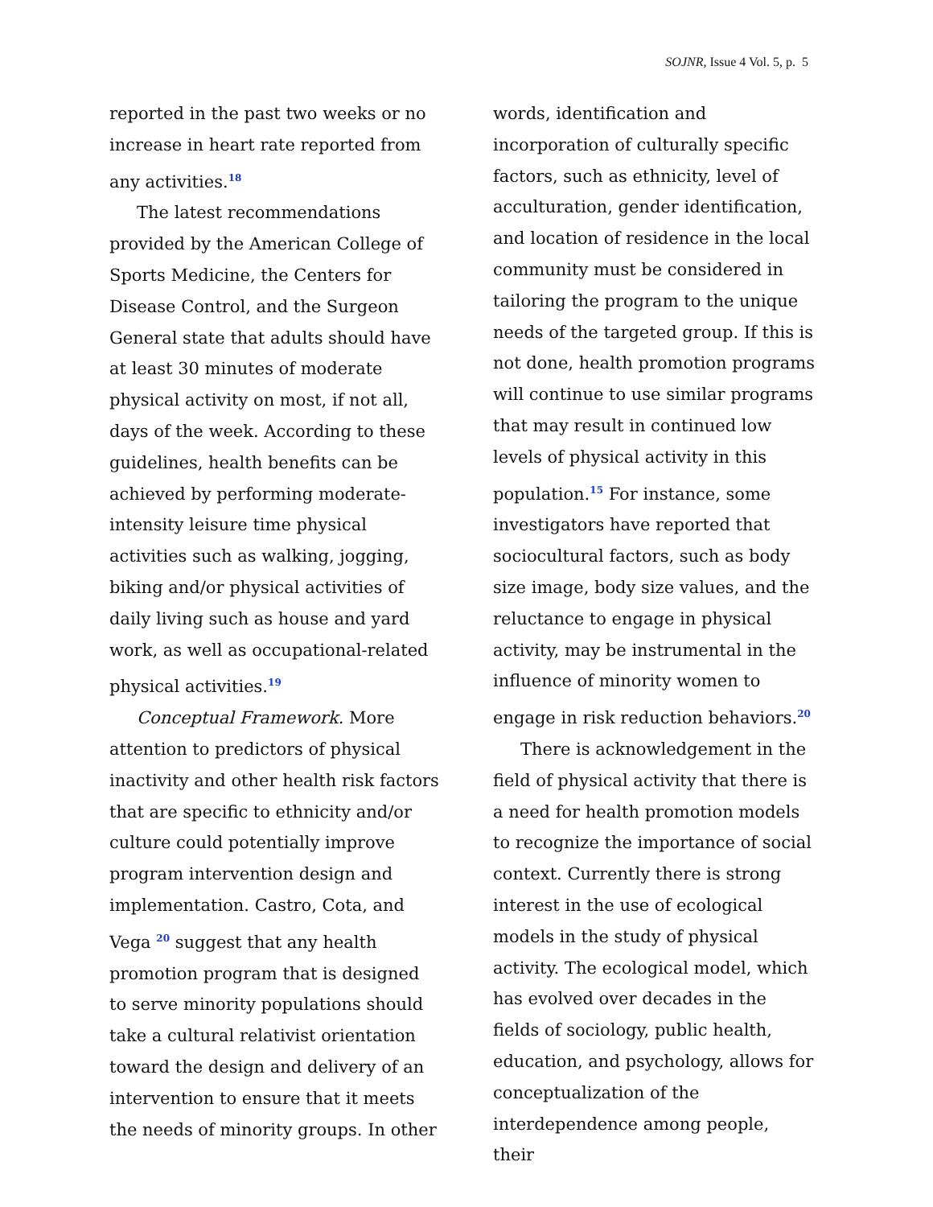SOJNR, Issue 4 Vol. 5, p. 5
reported in the past two weeks or no increase in heart rate reported from any activities.<sup>18</sup>
The latest recommendations provided by the American College of Sports Medicine, the Centers for Disease Control, and the Surgeon General state that adults should have at least 30 minutes of moderate physical activity on most, if not all, days of the week. According to these guidelines, health benefits can be achieved by performing moderate-intensity leisure time physical activities such as walking, jogging, biking and/or physical activities of daily living such as house and yard work, as well as occupational-related physical activities.<sup>19</sup>
Conceptual Framework. More attention to predictors of physical inactivity and other health risk factors that are specific to ethnicity and/or culture could potentially improve program intervention design and implementation. Castro, Cota, and Vega <sup>20</sup> suggest that any health promotion program that is designed to serve minority populations should take a cultural relativist orientation toward the design and delivery of an intervention to ensure that it meets the needs of minority groups. In other
words, identification and incorporation of culturally specific factors, such as ethnicity, level of acculturation, gender identification, and location of residence in the local community must be considered in tailoring the program to the unique needs of the targeted group. If this is not done, health promotion programs will continue to use similar programs that may result in continued low levels of physical activity in this population.<sup>15</sup> For instance, some investigators have reported that sociocultural factors, such as body size image, body size values, and the reluctance to engage in physical activity, may be instrumental in the influence of minority women to engage in risk reduction behaviors.<sup>20</sup>
There is acknowledgement in the field of physical activity that there is a need for health promotion models to recognize the importance of social context. Currently there is strong interest in the use of ecological models in the study of physical activity. The ecological model, which has evolved over decades in the fields of sociology, public health, education, and psychology, allows for conceptualization of the interdependence among people, their